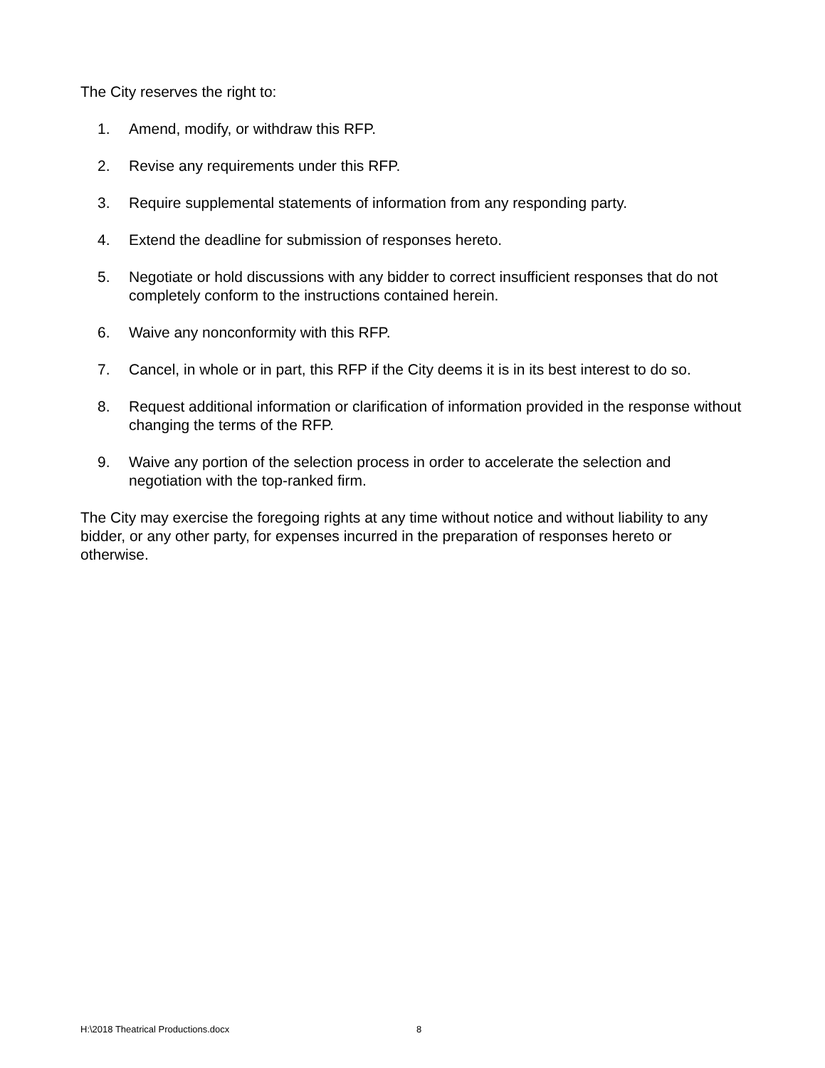The City reserves the right to:
1. Amend, modify, or withdraw this RFP.
2. Revise any requirements under this RFP.
3. Require supplemental statements of information from any responding party.
4. Extend the deadline for submission of responses hereto.
5. Negotiate or hold discussions with any bidder to correct insufficient responses that do not completely conform to the instructions contained herein.
6. Waive any nonconformity with this RFP.
7. Cancel, in whole or in part, this RFP if the City deems it is in its best interest to do so.
8. Request additional information or clarification of information provided in the response without changing the terms of the RFP.
9. Waive any portion of the selection process in order to accelerate the selection and negotiation with the top-ranked firm.
The City may exercise the foregoing rights at any time without notice and without liability to any bidder, or any other party, for expenses incurred in the preparation of responses hereto or otherwise.
H:\2018 Theatrical Productions.docx 8